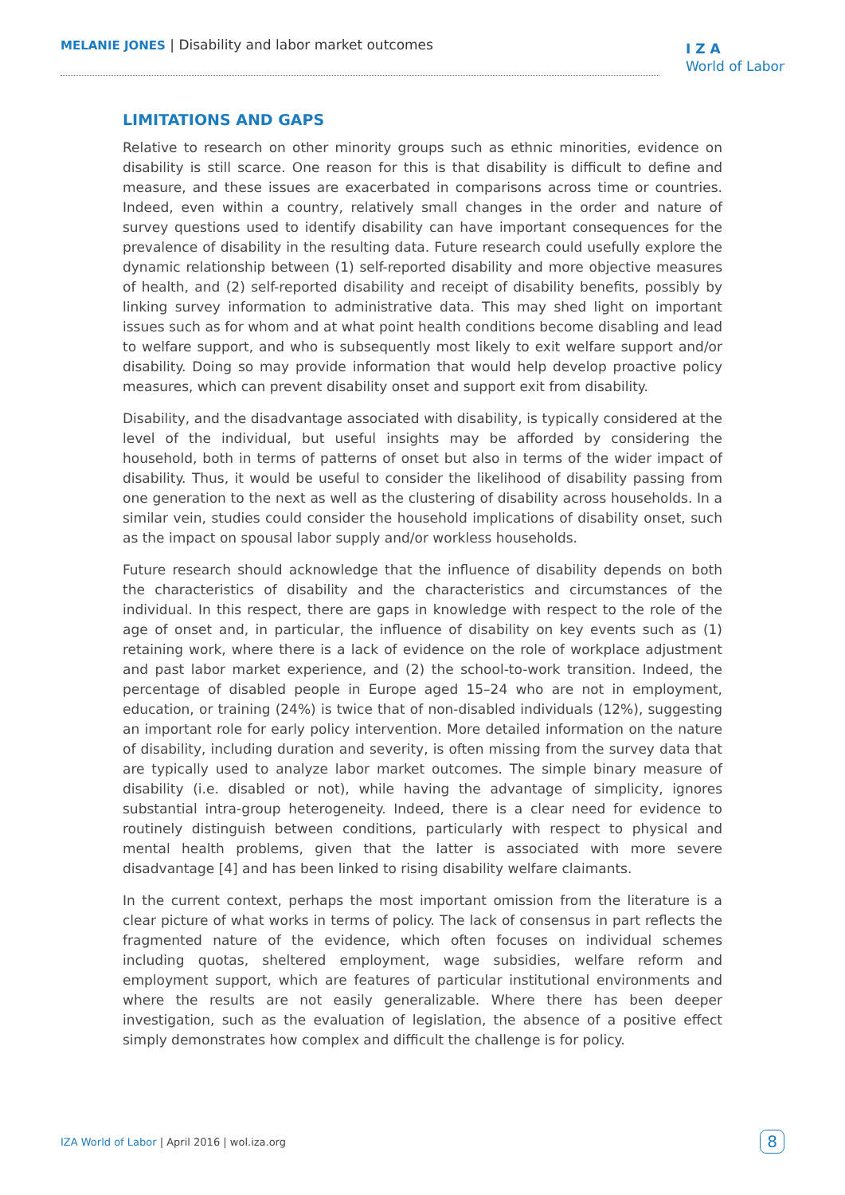MELANIE JONES | Disability and labor market outcomes
I Z A
World of Labor
LIMITATIONS AND GAPS
Relative to research on other minority groups such as ethnic minorities, evidence on disability is still scarce. One reason for this is that disability is difficult to define and measure, and these issues are exacerbated in comparisons across time or countries. Indeed, even within a country, relatively small changes in the order and nature of survey questions used to identify disability can have important consequences for the prevalence of disability in the resulting data. Future research could usefully explore the dynamic relationship between (1) self-reported disability and more objective measures of health, and (2) self-reported disability and receipt of disability benefits, possibly by linking survey information to administrative data. This may shed light on important issues such as for whom and at what point health conditions become disabling and lead to welfare support, and who is subsequently most likely to exit welfare support and/or disability. Doing so may provide information that would help develop proactive policy measures, which can prevent disability onset and support exit from disability.
Disability, and the disadvantage associated with disability, is typically considered at the level of the individual, but useful insights may be afforded by considering the household, both in terms of patterns of onset but also in terms of the wider impact of disability. Thus, it would be useful to consider the likelihood of disability passing from one generation to the next as well as the clustering of disability across households. In a similar vein, studies could consider the household implications of disability onset, such as the impact on spousal labor supply and/or workless households.
Future research should acknowledge that the influence of disability depends on both the characteristics of disability and the characteristics and circumstances of the individual. In this respect, there are gaps in knowledge with respect to the role of the age of onset and, in particular, the influence of disability on key events such as (1) retaining work, where there is a lack of evidence on the role of workplace adjustment and past labor market experience, and (2) the school-to-work transition. Indeed, the percentage of disabled people in Europe aged 15–24 who are not in employment, education, or training (24%) is twice that of non-disabled individuals (12%), suggesting an important role for early policy intervention. More detailed information on the nature of disability, including duration and severity, is often missing from the survey data that are typically used to analyze labor market outcomes. The simple binary measure of disability (i.e. disabled or not), while having the advantage of simplicity, ignores substantial intra-group heterogeneity. Indeed, there is a clear need for evidence to routinely distinguish between conditions, particularly with respect to physical and mental health problems, given that the latter is associated with more severe disadvantage [4] and has been linked to rising disability welfare claimants.
In the current context, perhaps the most important omission from the literature is a clear picture of what works in terms of policy. The lack of consensus in part reflects the fragmented nature of the evidence, which often focuses on individual schemes including quotas, sheltered employment, wage subsidies, welfare reform and employment support, which are features of particular institutional environments and where the results are not easily generalizable. Where there has been deeper investigation, such as the evaluation of legislation, the absence of a positive effect simply demonstrates how complex and difficult the challenge is for policy.
IZA World of Labor | April 2016 | wol.iza.org
8